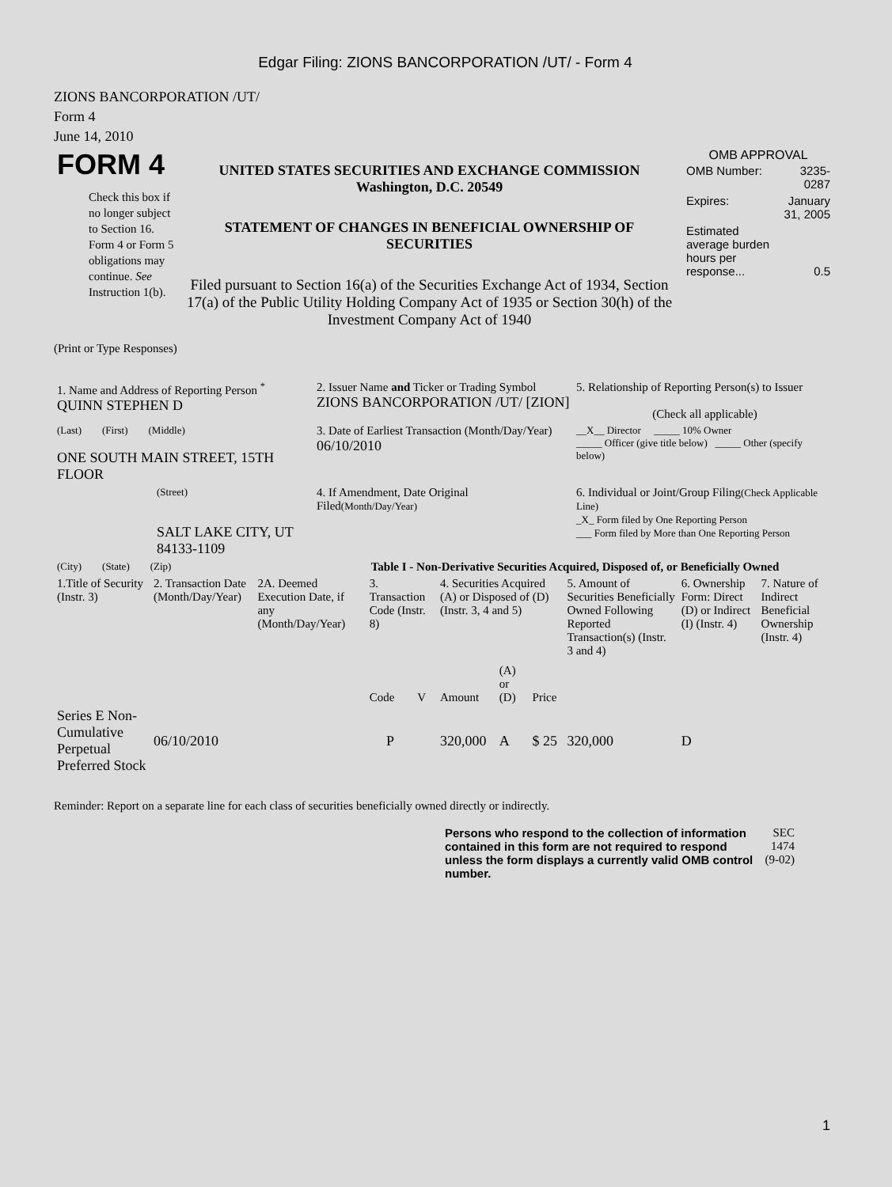Edgar Filing: ZIONS BANCORPORATION /UT/ - Form 4
ZIONS BANCORPORATION /UT/
Form 4
June 14, 2010
| FORM 4 Check this box if no longer subject to Section 16. Form 4 or Form 5 obligations may continue. See Instruction 1(b). | UNITED STATES SECURITIES AND EXCHANGE COMMISSION Washington, D.C. 20549 STATEMENT OF CHANGES IN BENEFICIAL OWNERSHIP OF SECURITIES Filed pursuant to Section 16(a) of the Securities Exchange Act of 1934, Section 17(a) of the Public Utility Holding Company Act of 1935 or Section 30(h) of the Investment Company Act of 1940 | OMB APPROVAL / OMB Number: / 3235-0287 / / Expires: / January 31, 2005 / / Estimated average burden hours per response... / 0.5 / |
(Print or Type Responses)
| 1. Name and Address of Reporting Person <sup>*</sup> QUINN STEPHEN D | 2. Issuer Name and Ticker or Trading Symbol ZIONS BANCORPORATION /UT/ [ZION] | 5. Relationship of Reporting Person(s) to Issuer (Check all applicable) |
| (Last) (First) (Middle) ONE SOUTH MAIN STREET, 15TH FLOOR | 3. Date of Earliest Transaction (Month/Day/Year) 06/10/2010 | __X__ Director _____ 10% Owner _____ Officer (give title below) _____ Other (specify below) |
| (Street) SALT LAKE CITY, UT 84133-1109 | 4. If Amendment, Date Original Filed (Month/Day/Year) | 6. Individual or Joint/Group Filing (Check Applicable Line) _X_ Form filed by One Reporting Person ___ Form filed by More than One Reporting Person |
| (City) (State) (Zip) | Table I - Non-Derivative Securities Acquired, Disposed of, or Beneficially Owned | |
| 1.Title of Security (Instr. 3) | 2. Transaction Date (Month/Day/Year) | 2A. Deemed Execution Date, if any (Month/Day/Year) | 3. Transaction Code (Instr. 8) | | 4. Securities Acquired (A) or Disposed of (D) (Instr. 3, 4 and 5) | | | 5. Amount of Securities Beneficially Owned Following Reported Transaction(s) (Instr. 3 and 4) | 6. Ownership Form: Direct (D) or Indirect (I) (Instr. 4) | 7. Nature of Indirect Beneficial Ownership (Instr. 4) |
| --- | --- | --- | --- | --- | --- | --- | --- | --- | --- | --- |
| | | | Code | V | Amount | (A) or (D) | Price | | | |
| Series E Non-Cumulative Perpetual Preferred Stock | 06/10/2010 | | P | | 320,000 | A | $ 25 | 320,000 | D | |
Reminder: Report on a separate line for each class of securities beneficially owned directly or indirectly.
| Persons who respond to the collection of information contained in this form are not required to respond unless the form displays a currently valid OMB control number. | SEC 1474 (9-02) |
1